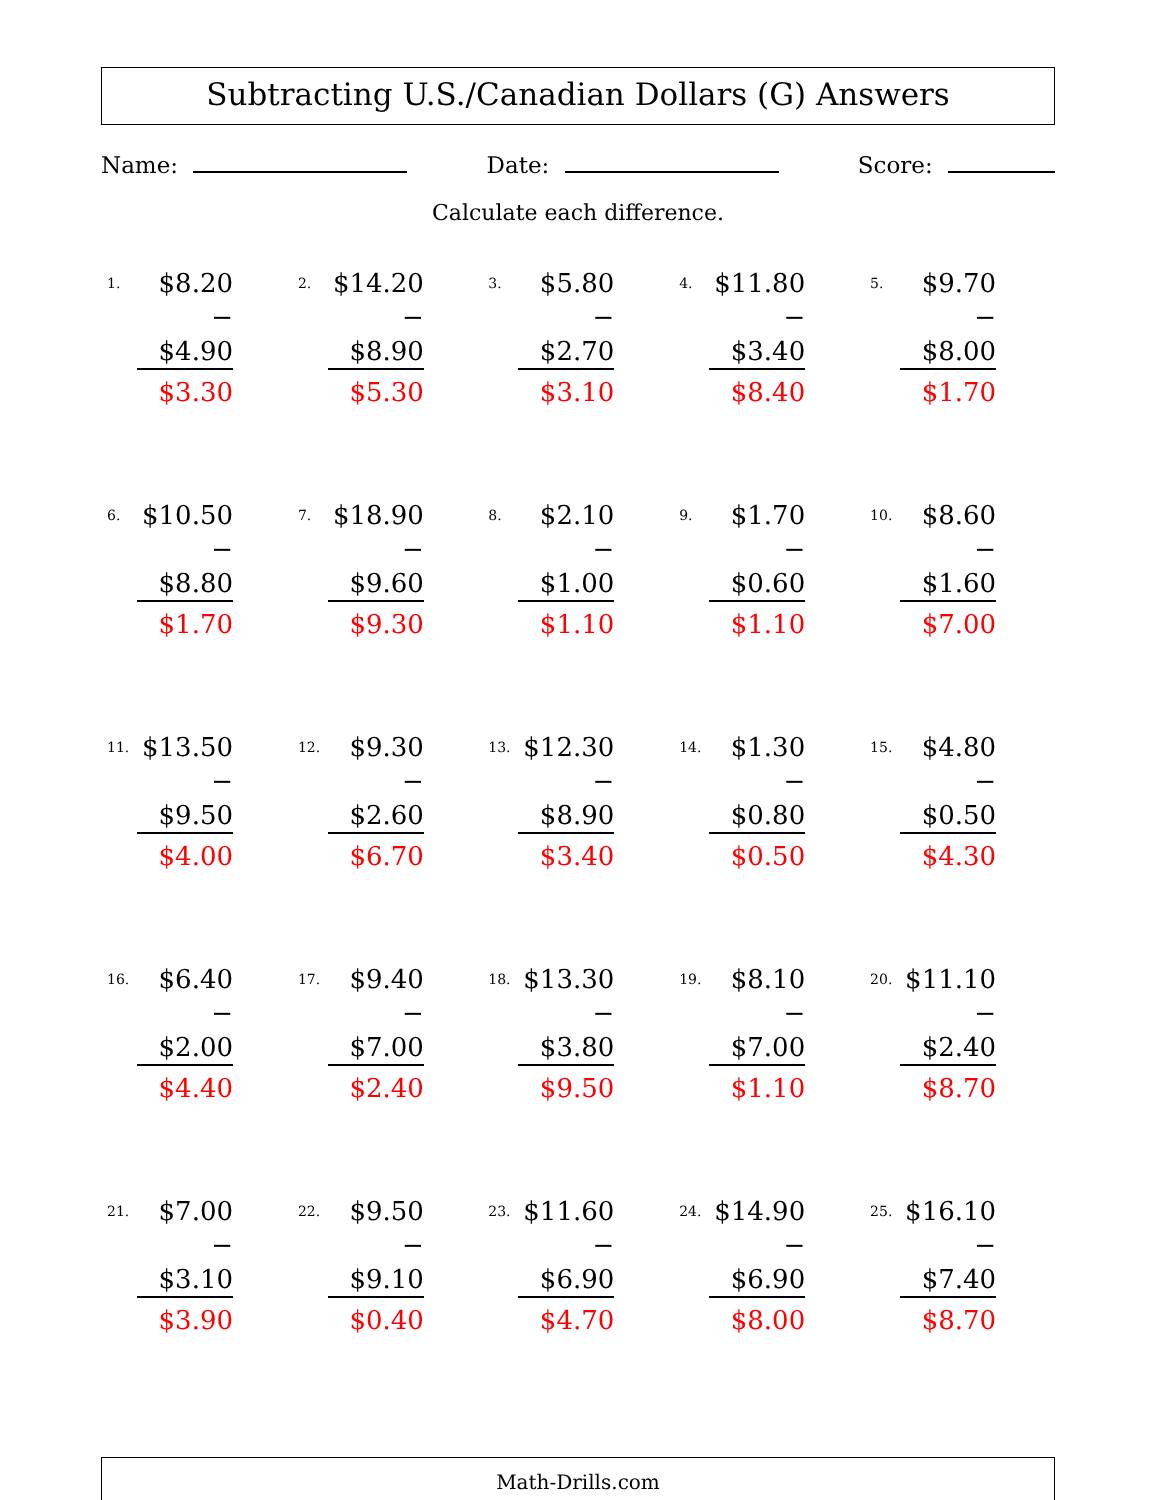Subtracting U.S./Canadian Dollars (G) Answers
Name: Date: Score:
Calculate each difference.
| / 1. / $8.20 / / / − $4.90 / / / $3.30 / | / 2. / $14.20 / / / − $8.90 / / / $5.30 / | / 3. / $5.80 / / / − $2.70 / / / $3.10 / | / 4. / $11.80 / / / − $3.40 / / / $8.40 / | / 5. / $9.70 / / / − $8.00 / / / $1.70 / |
| / 6. / $10.50 / / / − $8.80 / / / $1.70 / | / 7. / $18.90 / / / − $9.60 / / / $9.30 / | / 8. / $2.10 / / / − $1.00 / / / $1.10 / | / 9. / $1.70 / / / − $0.60 / / / $1.10 / | / 10. / $8.60 / / / − $1.60 / / / $7.00 / |
| / 11. / $13.50 / / / − $9.50 / / / $4.00 / | / 12. / $9.30 / / / − $2.60 / / / $6.70 / | / 13. / $12.30 / / / − $8.90 / / / $3.40 / | / 14. / $1.30 / / / − $0.80 / / / $0.50 / | / 15. / $4.80 / / / − $0.50 / / / $4.30 / |
| / 16. / $6.40 / / / − $2.00 / / / $4.40 / | / 17. / $9.40 / / / − $7.00 / / / $2.40 / | / 18. / $13.30 / / / − $3.80 / / / $9.50 / | / 19. / $8.10 / / / − $7.00 / / / $1.10 / | / 20. / $11.10 / / / − $2.40 / / / $8.70 / |
| / 21. / $7.00 / / / − $3.10 / / / $3.90 / | / 22. / $9.50 / / / − $9.10 / / / $0.40 / | / 23. / $11.60 / / / − $6.90 / / / $4.70 / | / 24. / $14.90 / / / − $6.90 / / / $8.00 / | / 25. / $16.10 / / / − $7.40 / / / $8.70 / |
Math-Drills.com